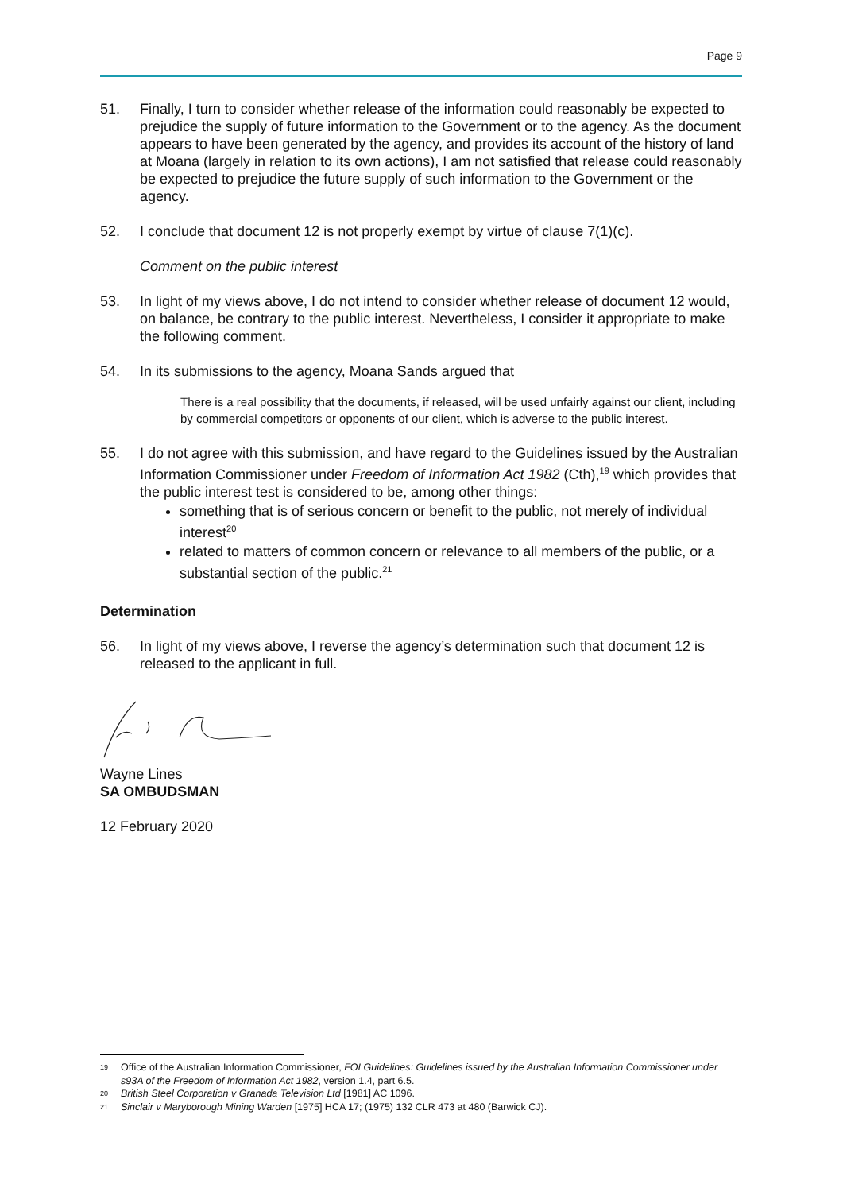Page 9
51. Finally, I turn to consider whether release of the information could reasonably be expected to prejudice the supply of future information to the Government or to the agency. As the document appears to have been generated by the agency, and provides its account of the history of land at Moana (largely in relation to its own actions), I am not satisfied that release could reasonably be expected to prejudice the future supply of such information to the Government or the agency.
52. I conclude that document 12 is not properly exempt by virtue of clause 7(1)(c).
Comment on the public interest
53. In light of my views above, I do not intend to consider whether release of document 12 would, on balance, be contrary to the public interest. Nevertheless, I consider it appropriate to make the following comment.
54. In its submissions to the agency, Moana Sands argued that
There is a real possibility that the documents, if released, will be used unfairly against our client, including by commercial competitors or opponents of our client, which is adverse to the public interest.
55. I do not agree with this submission, and have regard to the Guidelines issued by the Australian Information Commissioner under Freedom of Information Act 1982 (Cth),<sup>19</sup> which provides that the public interest test is considered to be, among other things:
something that is of serious concern or benefit to the public, not merely of individual interest<sup>20</sup>
related to matters of common concern or relevance to all members of the public, or a substantial section of the public.<sup>21</sup>
Determination
56. In light of my views above, I reverse the agency’s determination such that document 12 is released to the applicant in full.
Wayne Lines
SA OMBUDSMAN
12 February 2020
19 Office of the Australian Information Commissioner, FOI Guidelines: Guidelines issued by the Australian Information Commissioner under s93A of the Freedom of Information Act 1982, version 1.4, part 6.5.
20 British Steel Corporation v Granada Television Ltd [1981] AC 1096.
21 Sinclair v Maryborough Mining Warden [1975] HCA 17; (1975) 132 CLR 473 at 480 (Barwick CJ).